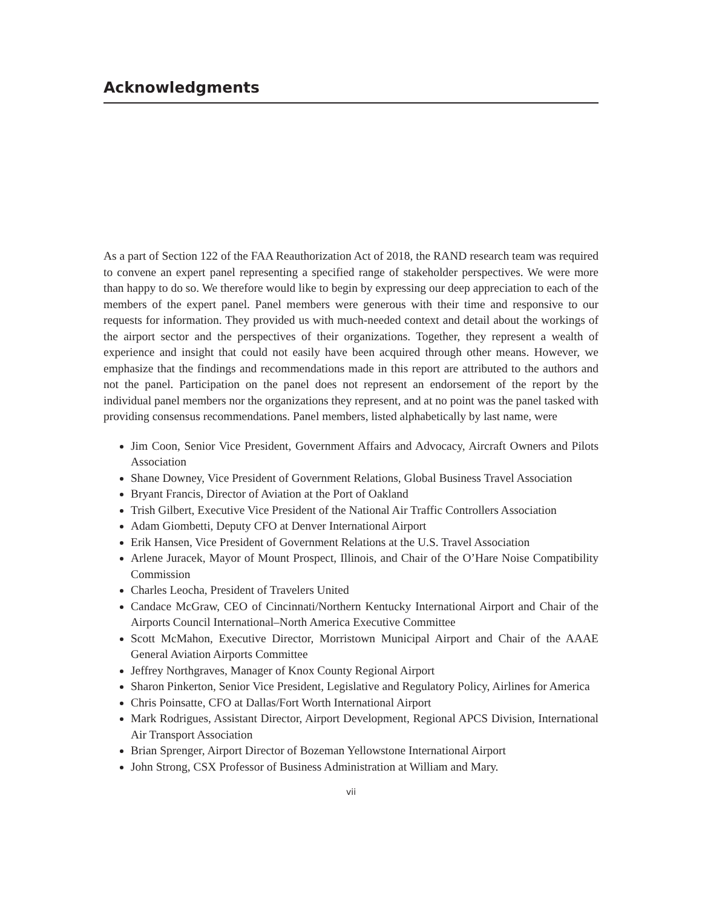Acknowledgments
As a part of Section 122 of the FAA Reauthorization Act of 2018, the RAND research team was required to convene an expert panel representing a specified range of stakeholder perspectives. We were more than happy to do so. We therefore would like to begin by expressing our deep appreciation to each of the members of the expert panel. Panel members were generous with their time and responsive to our requests for information. They provided us with much-needed context and detail about the workings of the airport sector and the perspectives of their organizations. Together, they represent a wealth of experience and insight that could not easily have been acquired through other means. However, we emphasize that the findings and recommendations made in this report are attributed to the authors and not the panel. Participation on the panel does not represent an endorsement of the report by the individual panel members nor the organizations they represent, and at no point was the panel tasked with providing consensus recommendations. Panel members, listed alphabetically by last name, were
Jim Coon, Senior Vice President, Government Affairs and Advocacy, Aircraft Owners and Pilots Association
Shane Downey, Vice President of Government Relations, Global Business Travel Association
Bryant Francis, Director of Aviation at the Port of Oakland
Trish Gilbert, Executive Vice President of the National Air Traffic Controllers Association
Adam Giombetti, Deputy CFO at Denver International Airport
Erik Hansen, Vice President of Government Relations at the U.S. Travel Association
Arlene Juracek, Mayor of Mount Prospect, Illinois, and Chair of the O’Hare Noise Compatibility Commission
Charles Leocha, President of Travelers United
Candace McGraw, CEO of Cincinnati/Northern Kentucky International Airport and Chair of the Airports Council International–North America Executive Committee
Scott McMahon, Executive Director, Morristown Municipal Airport and Chair of the AAAE General Aviation Airports Committee
Jeffrey Northgraves, Manager of Knox County Regional Airport
Sharon Pinkerton, Senior Vice President, Legislative and Regulatory Policy, Airlines for America
Chris Poinsatte, CFO at Dallas/Fort Worth International Airport
Mark Rodrigues, Assistant Director, Airport Development, Regional APCS Division, International Air Transport Association
Brian Sprenger, Airport Director of Bozeman Yellowstone International Airport
John Strong, CSX Professor of Business Administration at William and Mary.
vii